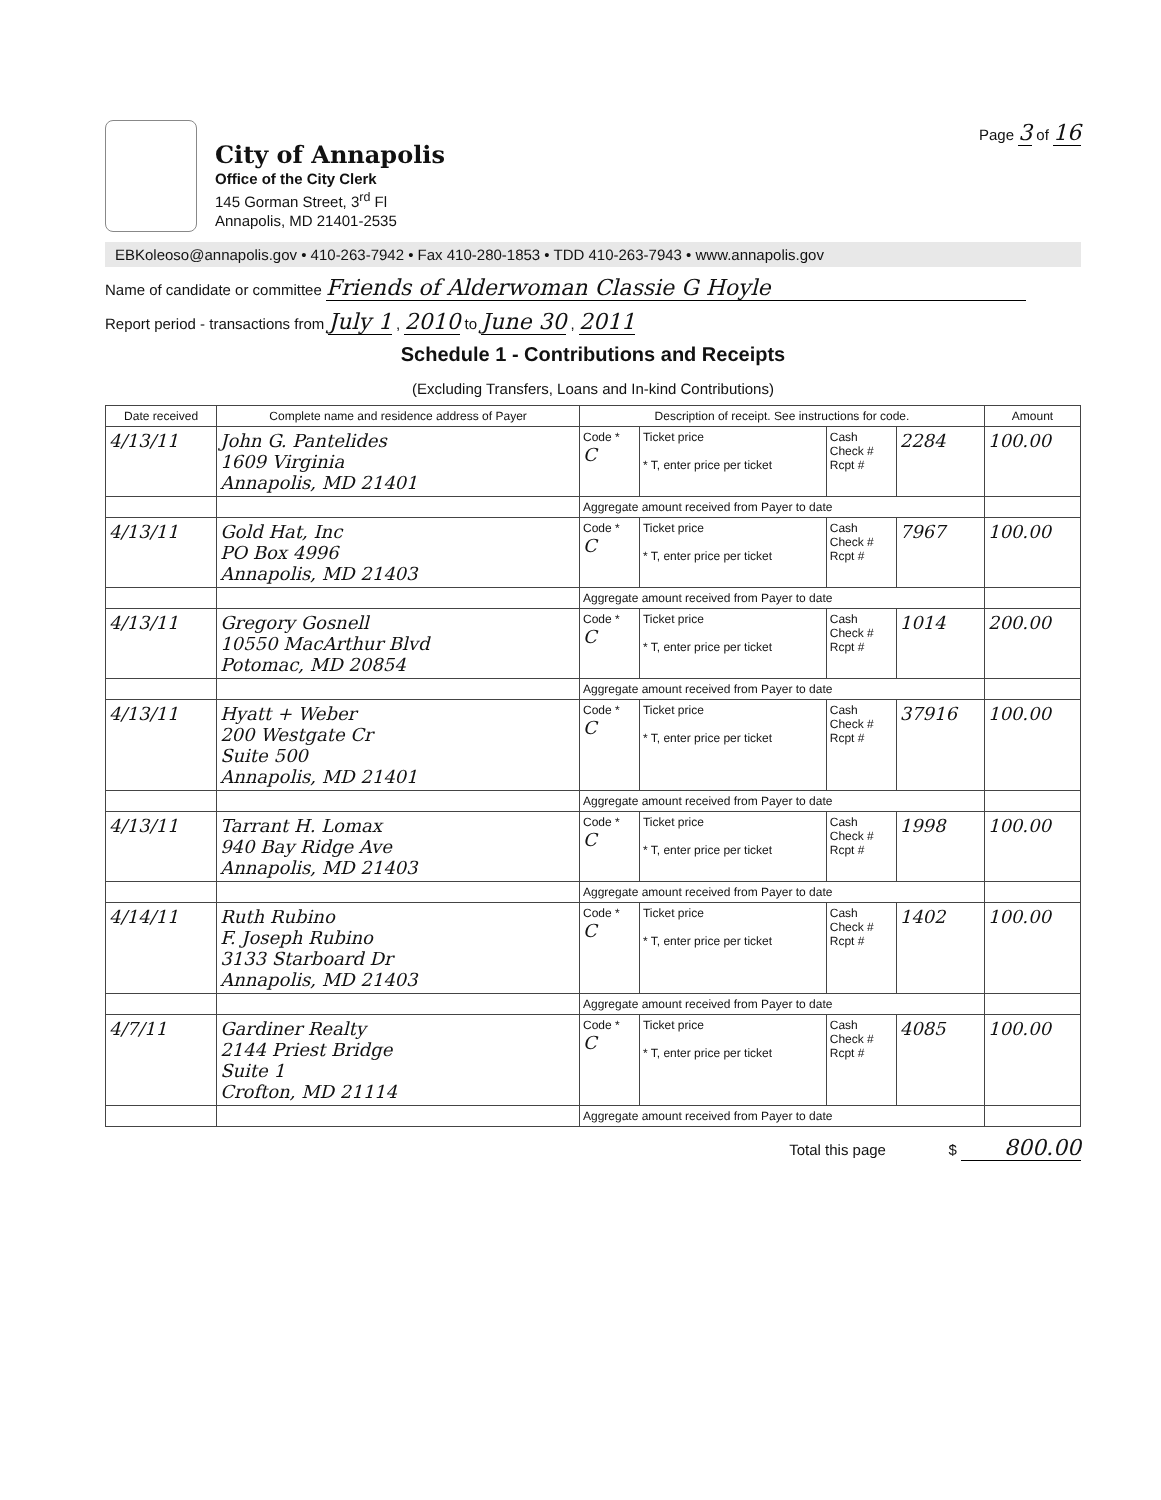City of Annapolis
Office of the City Clerk
145 Gorman Street, 3<sup>rd</sup> Fl
Annapolis, MD 21401-2535
Page 3 of 16
EBKoleoso@annapolis.gov • 410-263-7942 • Fax 410-280-1853 • TDD 410-263-7943 • www.annapolis.gov
Name of candidate or committee Friends of Alderwoman Classie G Hoyle
Report period - transactions from July 1 , 2010 to June 30 , 2011
Schedule 1 - Contributions and Receipts
(Excluding Transfers, Loans and In-kind Contributions)
| Date received | Complete name and residence address of Payer | Description of receipt. See instructions for code. | | | | Amount |
| --- | --- | --- | --- | --- | --- | --- |
| 4/13/11 | John G. Pantelides 1609 Virginia Annapolis, MD 21401 | Code * C | Ticket price * T, enter price per ticket | Cash Check # Rcpt # | 2284 | 100.00 |
| | | Aggregate amount received from Payer to date | | | | |
| 4/13/11 | Gold Hat, Inc PO Box 4996 Annapolis, MD 21403 | Code * C | Ticket price * T, enter price per ticket | Cash Check # Rcpt # | 7967 | 100.00 |
| | | Aggregate amount received from Payer to date | | | | |
| 4/13/11 | Gregory Gosnell 10550 MacArthur Blvd Potomac, MD 20854 | Code * C | Ticket price * T, enter price per ticket | Cash Check # Rcpt # | 1014 | 200.00 |
| | | Aggregate amount received from Payer to date | | | | |
| 4/13/11 | Hyatt + Weber 200 Westgate Cr Suite 500 Annapolis, MD 21401 | Code * C | Ticket price * T, enter price per ticket | Cash Check # Rcpt # | 37916 | 100.00 |
| | | Aggregate amount received from Payer to date | | | | |
| 4/13/11 | Tarrant H. Lomax 940 Bay Ridge Ave Annapolis, MD 21403 | Code * C | Ticket price * T, enter price per ticket | Cash Check # Rcpt # | 1998 | 100.00 |
| | | Aggregate amount received from Payer to date | | | | |
| 4/14/11 | Ruth Rubino F. Joseph Rubino 3133 Starboard Dr Annapolis, MD 21403 | Code * C | Ticket price * T, enter price per ticket | Cash Check # Rcpt # | 1402 | 100.00 |
| | | Aggregate amount received from Payer to date | | | | |
| 4/7/11 | Gardiner Realty 2144 Priest Bridge Suite 1 Crofton, MD 21114 | Code * C | Ticket price * T, enter price per ticket | Cash Check # Rcpt # | 4085 | 100.00 |
| | | Aggregate amount received from Payer to date | | | | |
Total this page $ 800.00